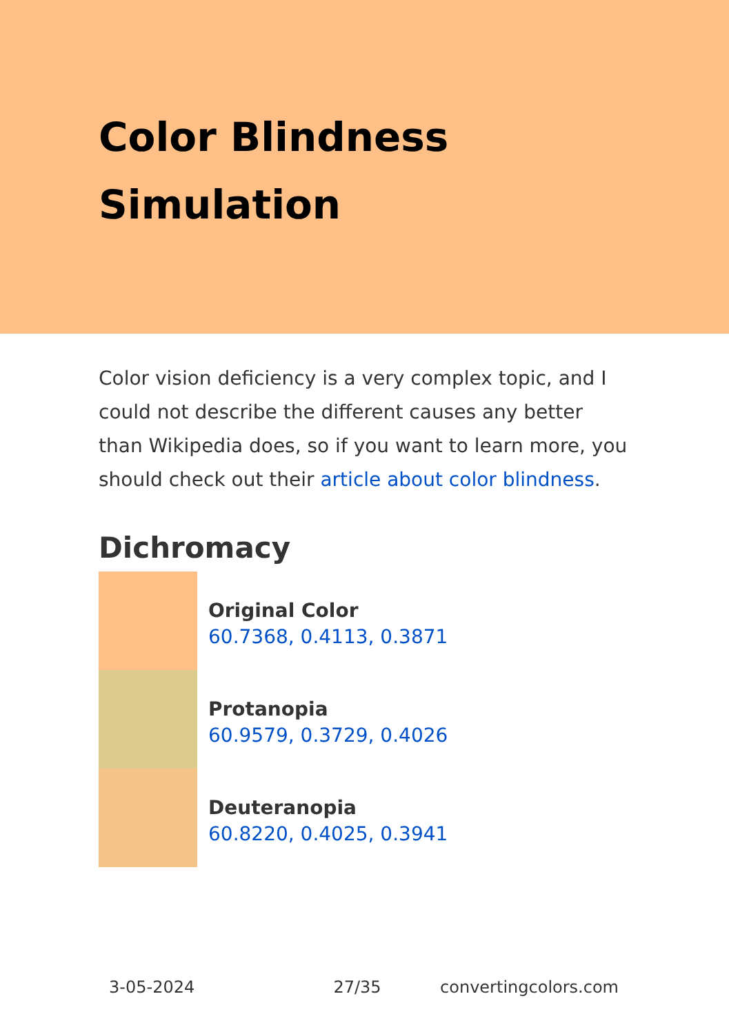Color Blindness
Simulation
Color vision deficiency is a very complex topic, and I could not describe the different causes any better than Wikipedia does, so if you want to learn more, you should check out their article about color blindness.
Dichromacy
Original Color
60.7368, 0.4113, 0.3871
Protanopia
60.9579, 0.3729, 0.4026
Deuteranopia
60.8220, 0.4025, 0.3941
3-05-2024 27/35 convertingcolors.com